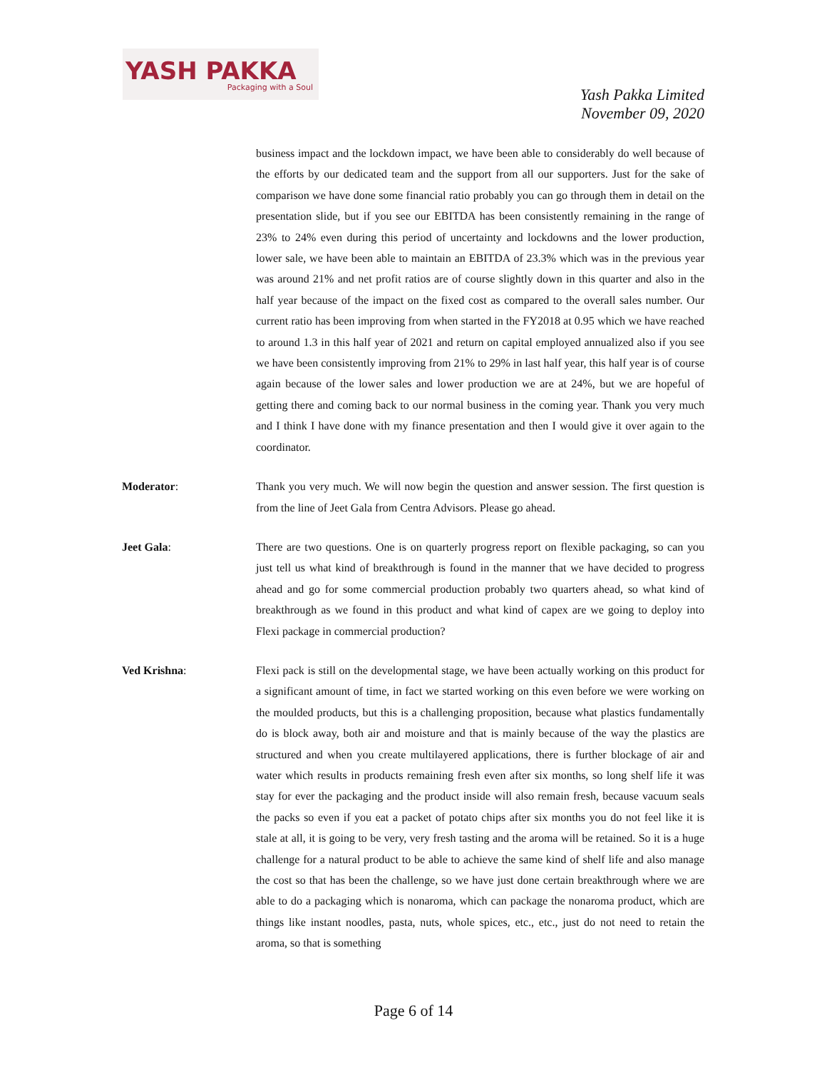YASH PAKKA
Packaging with a Soul
Yash Pakka Limited
November 09, 2020
business impact and the lockdown impact, we have been able to considerably do well because of the efforts by our dedicated team and the support from all our supporters. Just for the sake of comparison we have done some financial ratio probably you can go through them in detail on the presentation slide, but if you see our EBITDA has been consistently remaining in the range of 23% to 24% even during this period of uncertainty and lockdowns and the lower production, lower sale, we have been able to maintain an EBITDA of 23.3% which was in the previous year was around 21% and net profit ratios are of course slightly down in this quarter and also in the half year because of the impact on the fixed cost as compared to the overall sales number. Our current ratio has been improving from when started in the FY2018 at 0.95 which we have reached to around 1.3 in this half year of 2021 and return on capital employed annualized also if you see we have been consistently improving from 21% to 29% in last half year, this half year is of course again because of the lower sales and lower production we are at 24%, but we are hopeful of getting there and coming back to our normal business in the coming year. Thank you very much and I think I have done with my finance presentation and then I would give it over again to the coordinator.
Moderator: Thank you very much. We will now begin the question and answer session. The first question is from the line of Jeet Gala from Centra Advisors. Please go ahead.
Jeet Gala: There are two questions. One is on quarterly progress report on flexible packaging, so can you just tell us what kind of breakthrough is found in the manner that we have decided to progress ahead and go for some commercial production probably two quarters ahead, so what kind of breakthrough as we found in this product and what kind of capex are we going to deploy into Flexi package in commercial production?
Ved Krishna: Flexi pack is still on the developmental stage, we have been actually working on this product for a significant amount of time, in fact we started working on this even before we were working on the moulded products, but this is a challenging proposition, because what plastics fundamentally do is block away, both air and moisture and that is mainly because of the way the plastics are structured and when you create multilayered applications, there is further blockage of air and water which results in products remaining fresh even after six months, so long shelf life it was stay for ever the packaging and the product inside will also remain fresh, because vacuum seals the packs so even if you eat a packet of potato chips after six months you do not feel like it is stale at all, it is going to be very, very fresh tasting and the aroma will be retained. So it is a huge challenge for a natural product to be able to achieve the same kind of shelf life and also manage the cost so that has been the challenge, so we have just done certain breakthrough where we are able to do a packaging which is nonaroma, which can package the nonaroma product, which are things like instant noodles, pasta, nuts, whole spices, etc., etc., just do not need to retain the aroma, so that is something
Page 6 of 14